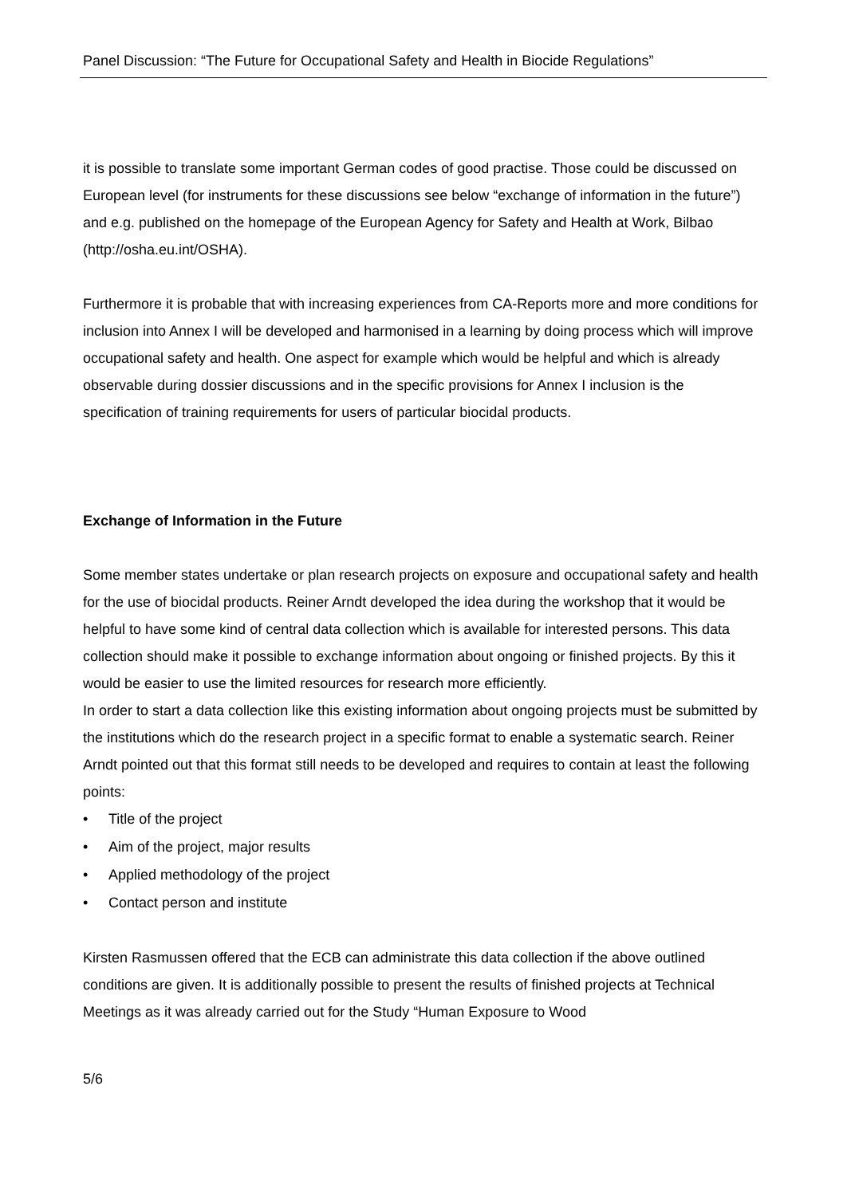Panel Discussion: “The Future for Occupational Safety and Health in Biocide Regulations”
it is possible to translate some important German codes of good practise. Those could be discussed on European level (for instruments for these discussions see below “exchange of information in the future”) and e.g. published on the homepage of the European Agency for Safety and Health at Work, Bilbao (http://osha.eu.int/OSHA).
Furthermore it is probable that with increasing experiences from CA-Reports more and more conditions for inclusion into Annex I will be developed and harmonised in a learning by doing process which will improve occupational safety and health. One aspect for example which would be helpful and which is already observable during dossier discussions and in the specific provisions for Annex I inclusion is the specification of training requirements for users of particular biocidal products.
Exchange of Information in the Future
Some member states undertake or plan research projects on exposure and occupational safety and health for the use of biocidal products. Reiner Arndt developed the idea during the workshop that it would be helpful to have some kind of central data collection which is available for interested persons. This data collection should make it possible to exchange information about ongoing or finished projects. By this it would be easier to use the limited resources for research more efficiently.
In order to start a data collection like this existing information about ongoing projects must be submitted by the institutions which do the research project in a specific format to enable a systematic search. Reiner Arndt pointed out that this format still needs to be developed and requires to contain at least the following points:
• Title of the project
• Aim of the project, major results
• Applied methodology of the project
• Contact person and institute
Kirsten Rasmussen offered that the ECB can administrate this data collection if the above outlined conditions are given. It is additionally possible to present the results of finished projects at Technical Meetings as it was already carried out for the Study “Human Exposure to Wood
5/6